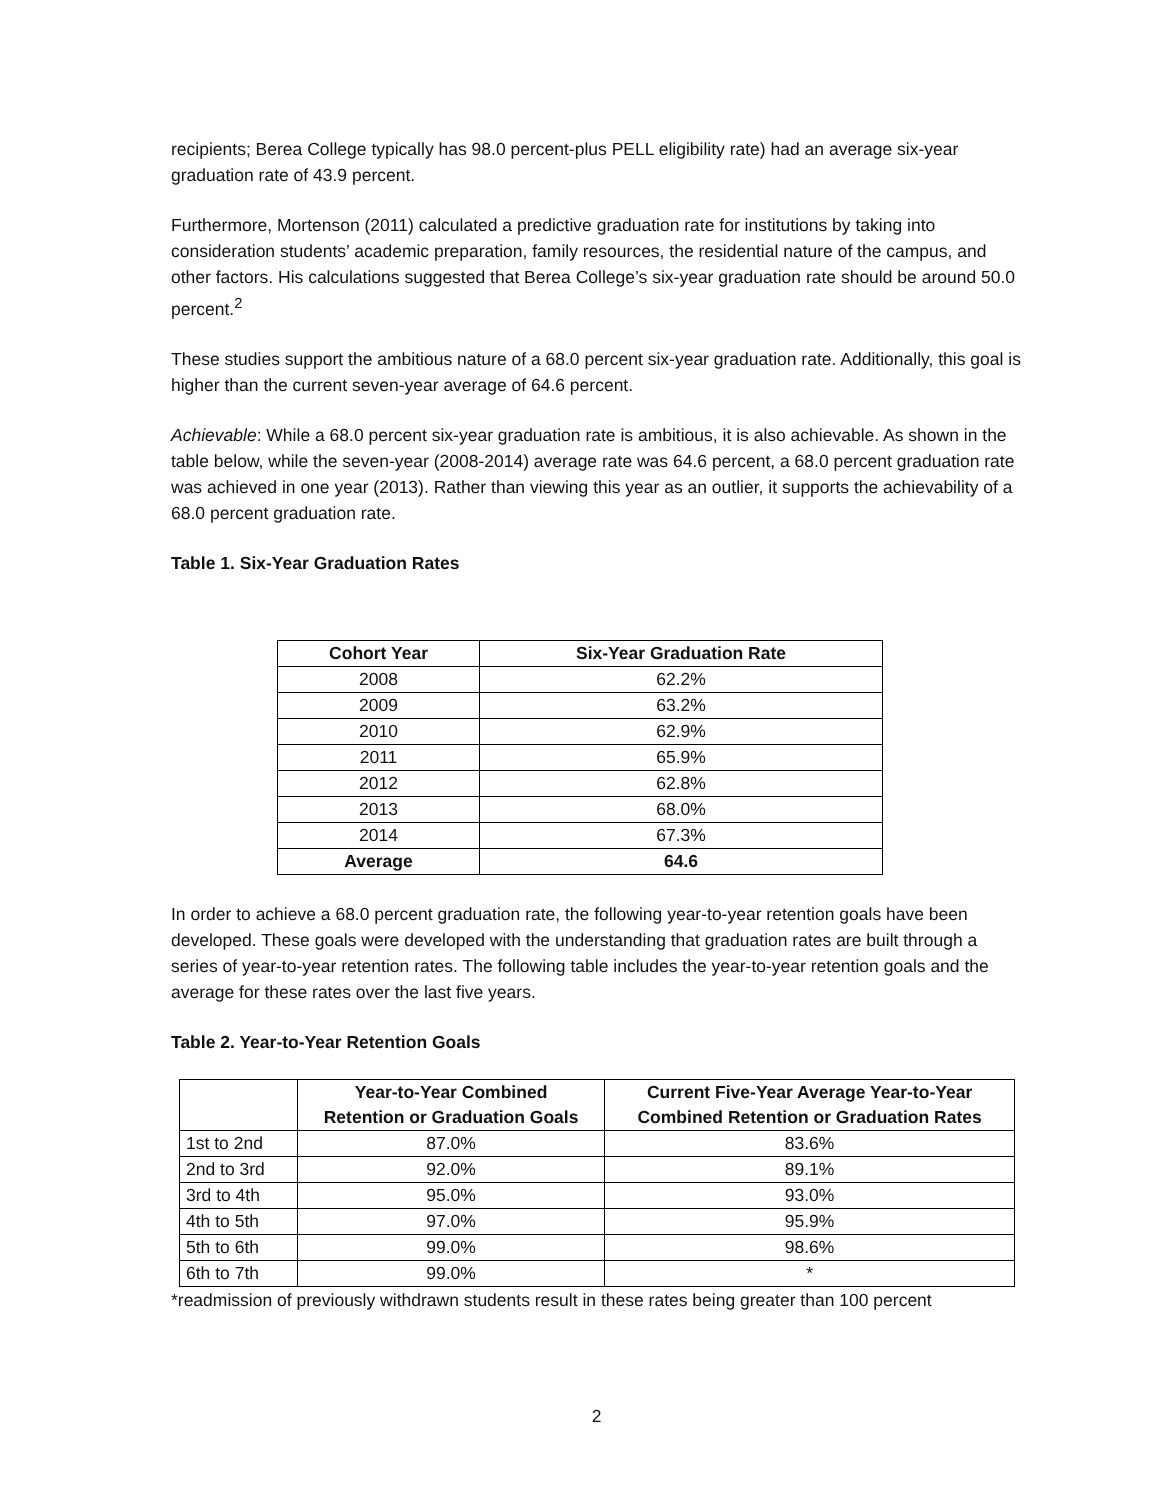recipients; Berea College typically has 98.0 percent-plus PELL eligibility rate) had an average six-year graduation rate of 43.9 percent.
Furthermore, Mortenson (2011) calculated a predictive graduation rate for institutions by taking into consideration students’ academic preparation, family resources, the residential nature of the campus, and other factors. His calculations suggested that Berea College’s six-year graduation rate should be around 50.0 percent.<sup>2</sup>
These studies support the ambitious nature of a 68.0 percent six-year graduation rate. Additionally, this goal is higher than the current seven-year average of 64.6 percent.
Achievable: While a 68.0 percent six-year graduation rate is ambitious, it is also achievable. As shown in the table below, while the seven-year (2008-2014) average rate was 64.6 percent, a 68.0 percent graduation rate was achieved in one year (2013). Rather than viewing this year as an outlier, it supports the achievability of a 68.0 percent graduation rate.
Table 1. Six-Year Graduation Rates
| Cohort Year | Six-Year Graduation Rate |
| --- | --- |
| 2008 | 62.2% |
| 2009 | 63.2% |
| 2010 | 62.9% |
| 2011 | 65.9% |
| 2012 | 62.8% |
| 2013 | 68.0% |
| 2014 | 67.3% |
| Average | 64.6 |
In order to achieve a 68.0 percent graduation rate, the following year-to-year retention goals have been developed. These goals were developed with the understanding that graduation rates are built through a series of year-to-year retention rates. The following table includes the year-to-year retention goals and the average for these rates over the last five years.
Table 2. Year-to-Year Retention Goals
| | Year-to-Year Combined Retention or Graduation Goals | Current Five-Year Average Year-to-Year Combined Retention or Graduation Rates |
| --- | --- | --- |
| 1st to 2nd | 87.0% | 83.6% |
| 2nd to 3rd | 92.0% | 89.1% |
| 3rd to 4th | 95.0% | 93.0% |
| 4th to 5th | 97.0% | 95.9% |
| 5th to 6th | 99.0% | 98.6% |
| 6th to 7th | 99.0% | * |
*readmission of previously withdrawn students result in these rates being greater than 100 percent
2